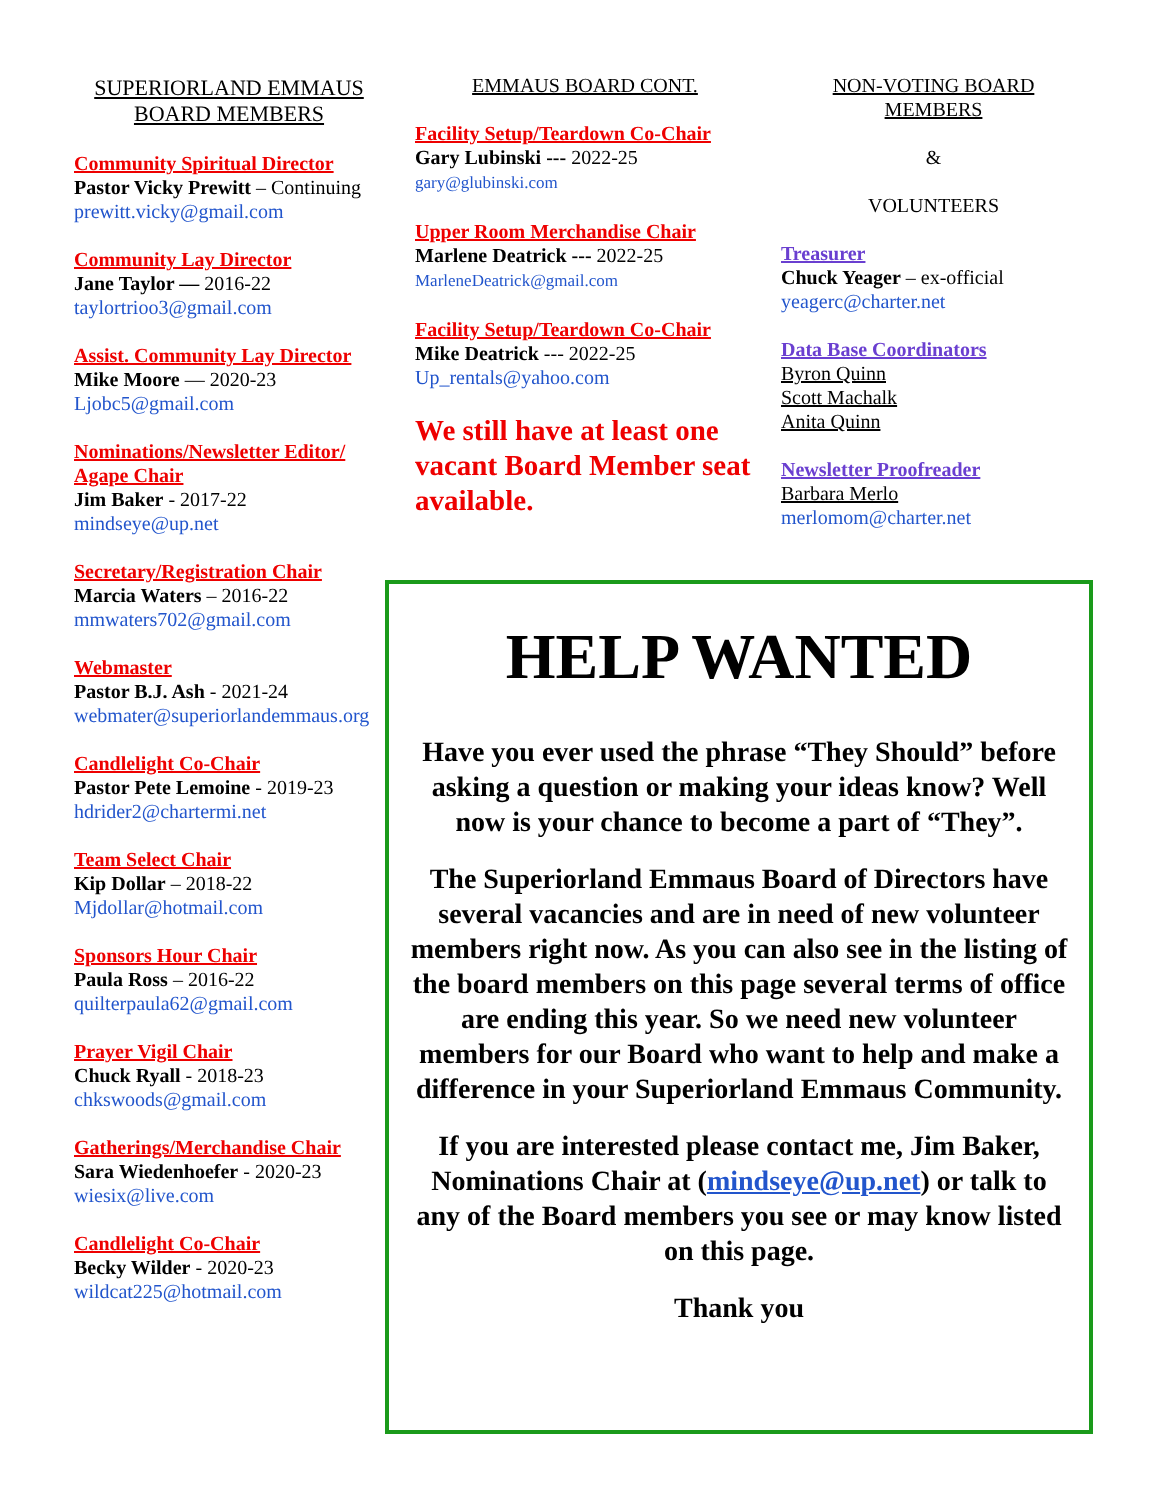SUPERIORLAND EMMAUS
BOARD MEMBERS
Community Spiritual Director
Pastor Vicky Prewitt – Continuing
prewitt.vicky@gmail.com
Community Lay Director
Jane Taylor — 2016-22
taylortrioo3@gmail.com
Assist. Community Lay Director
Mike Moore — 2020-23
Ljobc5@gmail.com
Nominations/Newsletter Editor/
Agape Chair
Jim Baker - 2017-22
mindseye@up.net
Secretary/Registration Chair
Marcia Waters – 2016-22
mmwaters702@gmail.com
Webmaster
Pastor B.J. Ash - 2021-24
webmater@superiorlandemmaus.org
Candlelight Co-Chair
Pastor Pete Lemoine - 2019-23
hdrider2@chartermi.net
Team Select Chair
Kip Dollar – 2018-22
Mjdollar@hotmail.com
Sponsors Hour Chair
Paula Ross – 2016-22
quilterpaula62@gmail.com
Prayer Vigil Chair
Chuck Ryall - 2018-23
chkswoods@gmail.com
Gatherings/Merchandise Chair
Sara Wiedenhoefer - 2020-23
wiesix@live.com
Candlelight Co-Chair
Becky Wilder - 2020-23
wildcat225@hotmail.com
EMMAUS BOARD CONT.
Facility Setup/Teardown Co-Chair
Gary Lubinski --- 2022-25
gary@glubinski.com
Upper Room Merchandise Chair
Marlene Deatrick --- 2022-25
MarleneDeatrick@gmail.com
Facility Setup/Teardown Co-Chair
Mike Deatrick --- 2022-25
Up_rentals@yahoo.com
We still have at least one vacant Board Member seat available.
NON-VOTING BOARD
MEMBERS
&
VOLUNTEERS
Treasurer
Chuck Yeager – ex-official
yeagerc@charter.net
Data Base Coordinators
Byron Quinn
Scott Machalk
Anita Quinn
Newsletter Proofreader
Barbara Merlo
merlomom@charter.net
HELP WANTED
Have you ever used the phrase “They Should” before asking a question or making your ideas know? Well now is your chance to become a part of “They”.
The Superiorland Emmaus Board of Directors have several vacancies and are in need of new volunteer members right now. As you can also see in the listing of the board members on this page several terms of office are ending this year. So we need new volunteer members for our Board who want to help and make a difference in your Superiorland Emmaus Community.
If you are interested please contact me, Jim Baker, Nominations Chair at (mindseye@up.net) or talk to any of the Board members you see or may know listed on this page.
Thank you